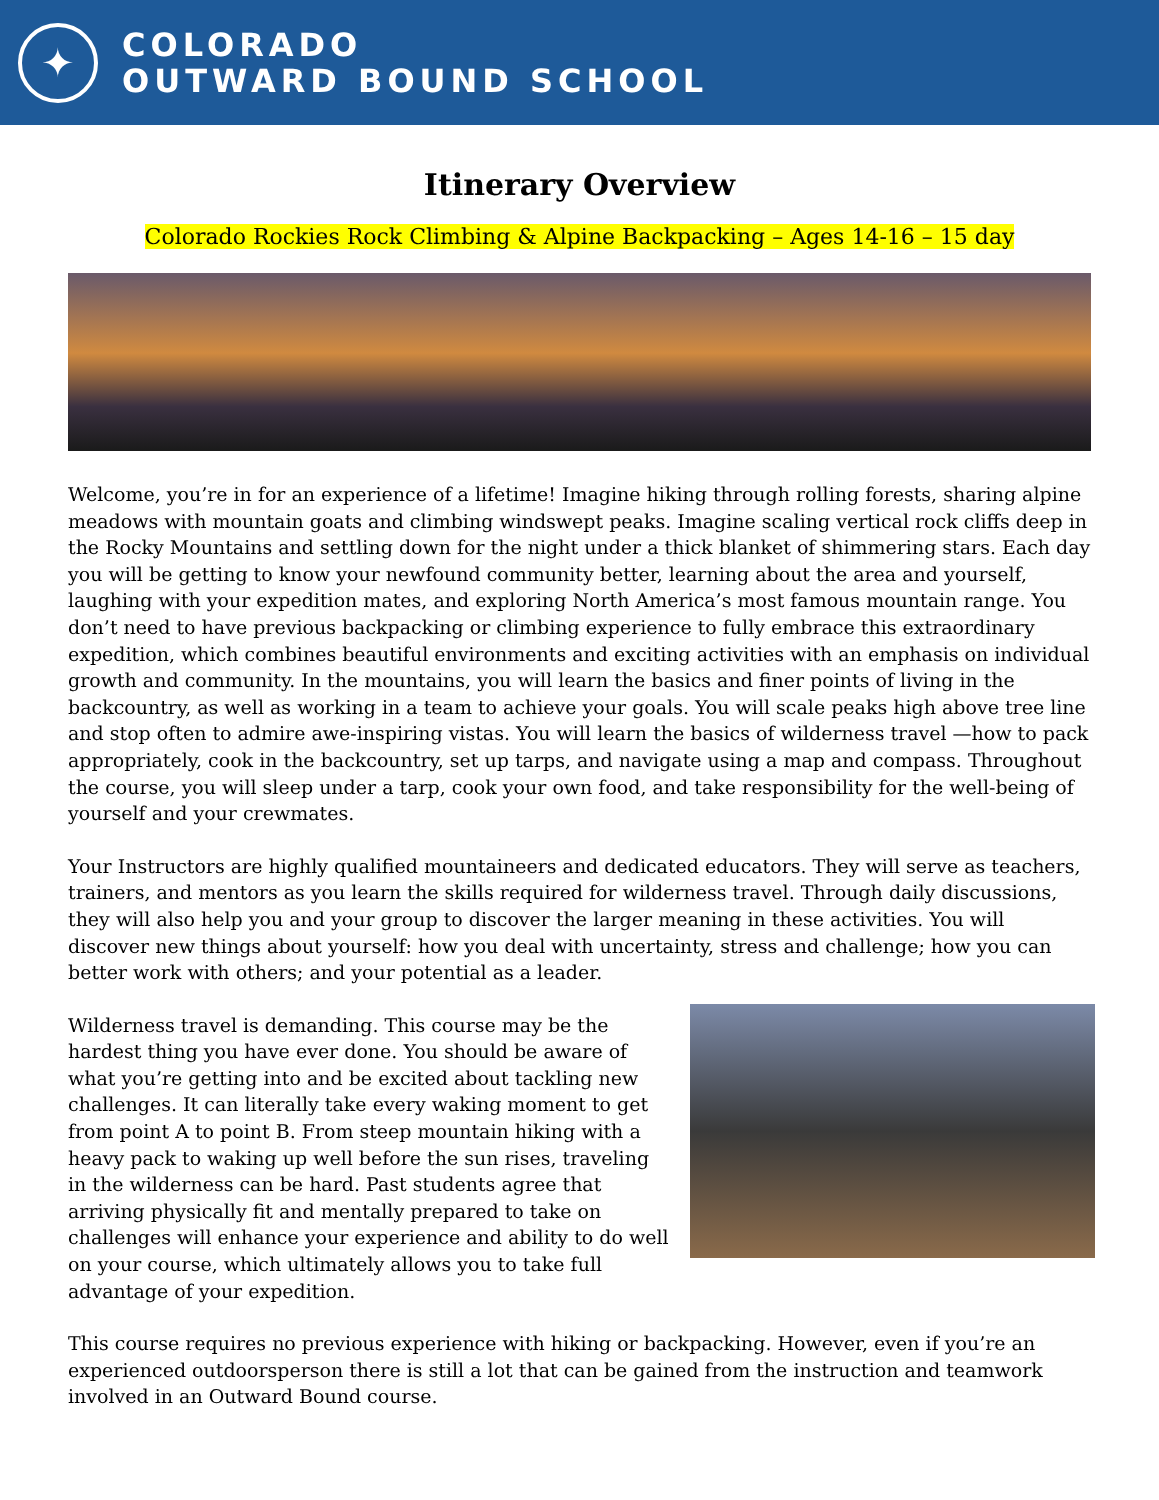✦
COLORADO
OUTWARD BOUND SCHOOL
Itinerary Overview
Colorado Rockies Rock Climbing & Alpine Backpacking – Ages 14-16 – 15 day
Welcome, you’re in for an experience of a lifetime! Imagine hiking through rolling forests, sharing alpine meadows with mountain goats and climbing windswept peaks. Imagine scaling vertical rock cliffs deep in the Rocky Mountains and settling down for the night under a thick blanket of shimmering stars. Each day you will be getting to know your newfound community better, learning about the area and yourself, laughing with your expedition mates, and exploring North America’s most famous mountain range. You don’t need to have previous backpacking or climbing experience to fully embrace this extraordinary expedition, which combines beautiful environments and exciting activities with an emphasis on individual growth and community. In the mountains, you will learn the basics and finer points of living in the backcountry, as well as working in a team to achieve your goals. You will scale peaks high above tree line and stop often to admire awe-inspiring vistas. You will learn the basics of wilderness travel —how to pack appropriately, cook in the backcountry, set up tarps, and navigate using a map and compass. Throughout the course, you will sleep under a tarp, cook your own food, and take responsibility for the well-being of yourself and your crewmates.
Your Instructors are highly qualified mountaineers and dedicated educators. They will serve as teachers, trainers, and mentors as you learn the skills required for wilderness travel. Through daily discussions, they will also help you and your group to discover the larger meaning in these activities. You will discover new things about yourself: how you deal with uncertainty, stress and challenge; how you can better work with others; and your potential as a leader.
Wilderness travel is demanding. This course may be the hardest thing you have ever done. You should be aware of what you’re getting into and be excited about tackling new challenges. It can literally take every waking moment to get from point A to point B. From steep mountain hiking with a heavy pack to waking up well before the sun rises, traveling in the wilderness can be hard. Past students agree that arriving physically fit and mentally prepared to take on challenges will enhance your experience and ability to do well on your course, which ultimately allows you to take full advantage of your expedition.
This course requires no previous experience with hiking or backpacking. However, even if you’re an experienced outdoorsperson there is still a lot that can be gained from the instruction and teamwork involved in an Outward Bound course.